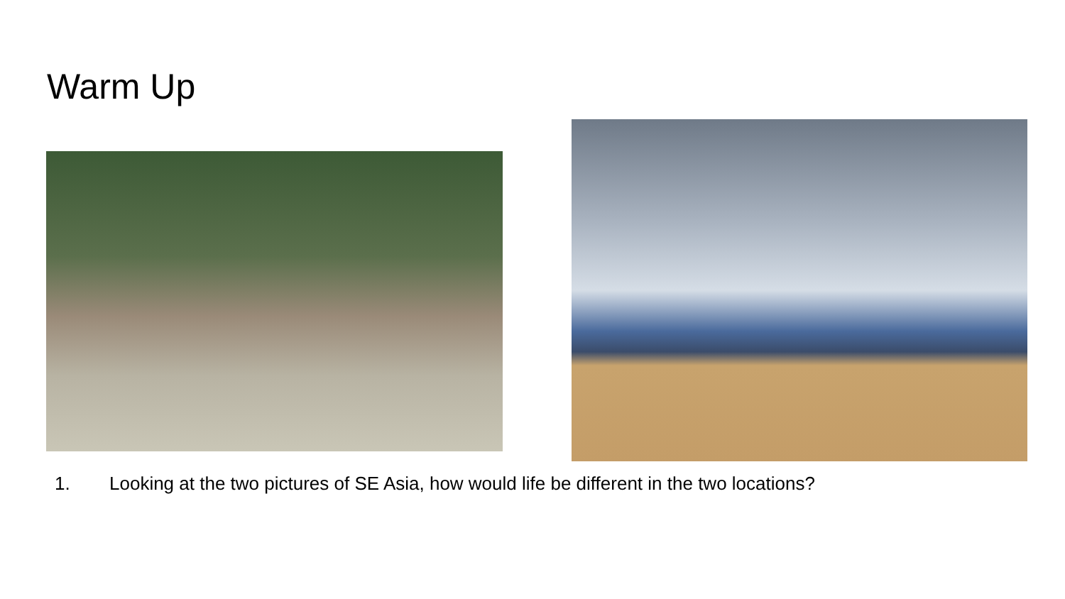Warm Up
1. Looking at the two pictures of SE Asia, how would life be different in the two locations?